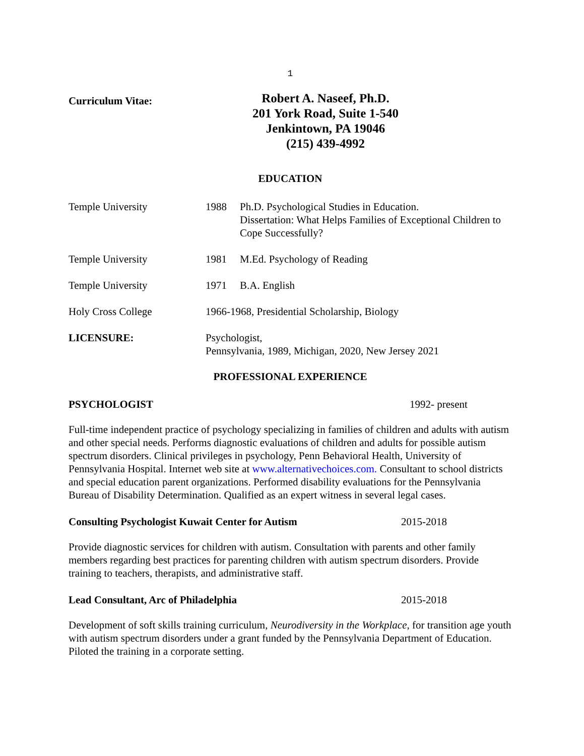1
Curriculum Vitae:
Robert A. Naseef, Ph.D.
201 York Road, Suite 1-540
Jenkintown, PA 19046
(215) 439-4992
EDUCATION
Temple University 1988 Ph.D. Psychological Studies in Education.
Dissertation: What Helps Families of Exceptional Children to Cope Successfully?
Temple University 1981 M.Ed. Psychology of Reading
Temple University 1971 B.A. English
Holy Cross College 1966-1968, Presidential Scholarship, Biology
LICENSURE: Psychologist,
Pennsylvania, 1989, Michigan, 2020, New Jersey 2021
PROFESSIONAL EXPERIENCE
PSYCHOLOGIST 1992- present
Full-time independent practice of psychology specializing in families of children and adults with autism and other special needs. Performs diagnostic evaluations of children and adults for possible autism spectrum disorders. Clinical privileges in psychology, Penn Behavioral Health, University of Pennsylvania Hospital. Internet web site at www.alternativechoices.com. Consultant to school districts and special education parent organizations. Performed disability evaluations for the Pennsylvania Bureau of Disability Determination. Qualified as an expert witness in several legal cases.
Consulting Psychologist Kuwait Center for Autism 2015-2018
Provide diagnostic services for children with autism. Consultation with parents and other family members regarding best practices for parenting children with autism spectrum disorders. Provide training to teachers, therapists, and administrative staff.
Lead Consultant, Arc of Philadelphia 2015-2018
Development of soft skills training curriculum, Neurodiversity in the Workplace, for transition age youth with autism spectrum disorders under a grant funded by the Pennsylvania Department of Education. Piloted the training in a corporate setting.